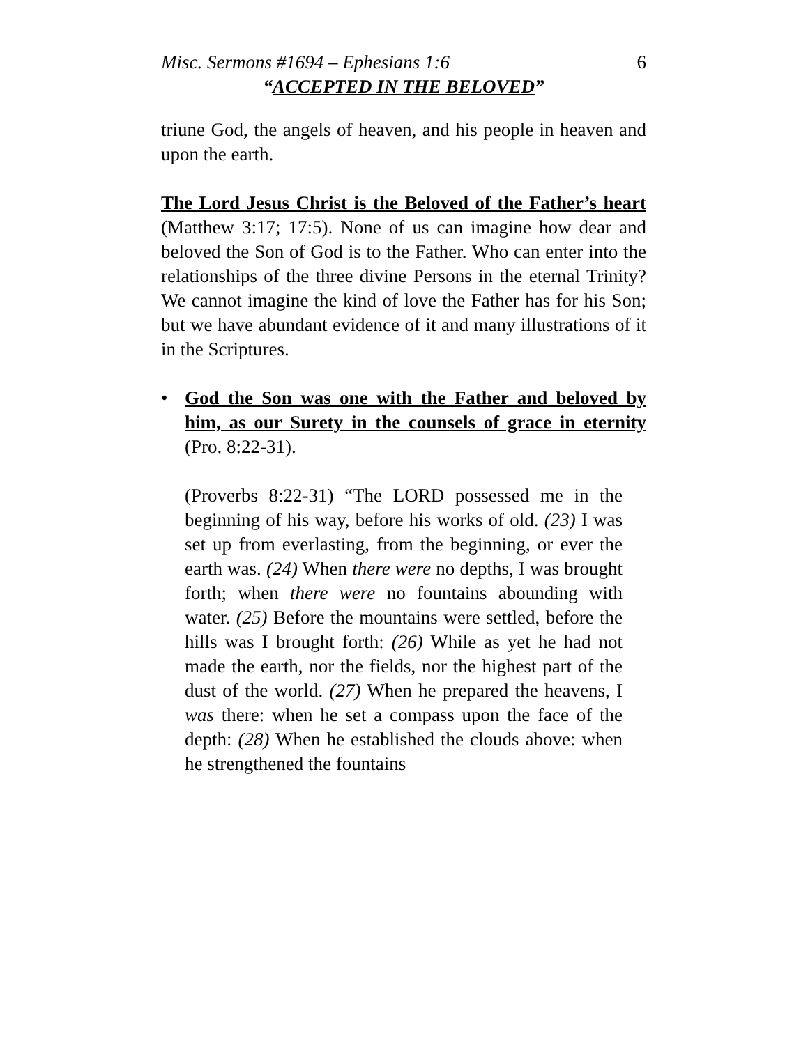Misc. Sermons #1694 – Ephesians 1:6 6
“ACCEPTED IN THE BELOVED”
triune God, the angels of heaven, and his people in heaven and upon the earth.
The Lord Jesus Christ is the Beloved of the Father’s heart (Matthew 3:17; 17:5). None of us can imagine how dear and beloved the Son of God is to the Father. Who can enter into the relationships of the three divine Persons in the eternal Trinity? We cannot imagine the kind of love the Father has for his Son; but we have abundant evidence of it and many illustrations of it in the Scriptures.
• God the Son was one with the Father and beloved by him, as our Surety in the counsels of grace in eternity (Pro. 8:22-31).
(Proverbs 8:22-31) “The LORD possessed me in the beginning of his way, before his works of old. (23) I was set up from everlasting, from the beginning, or ever the earth was. (24) When there were no depths, I was brought forth; when there were no fountains abounding with water. (25) Before the mountains were settled, before the hills was I brought forth: (26) While as yet he had not made the earth, nor the fields, nor the highest part of the dust of the world. (27) When he prepared the heavens, I was there: when he set a compass upon the face of the depth: (28) When he established the clouds above: when he strengthened the fountains